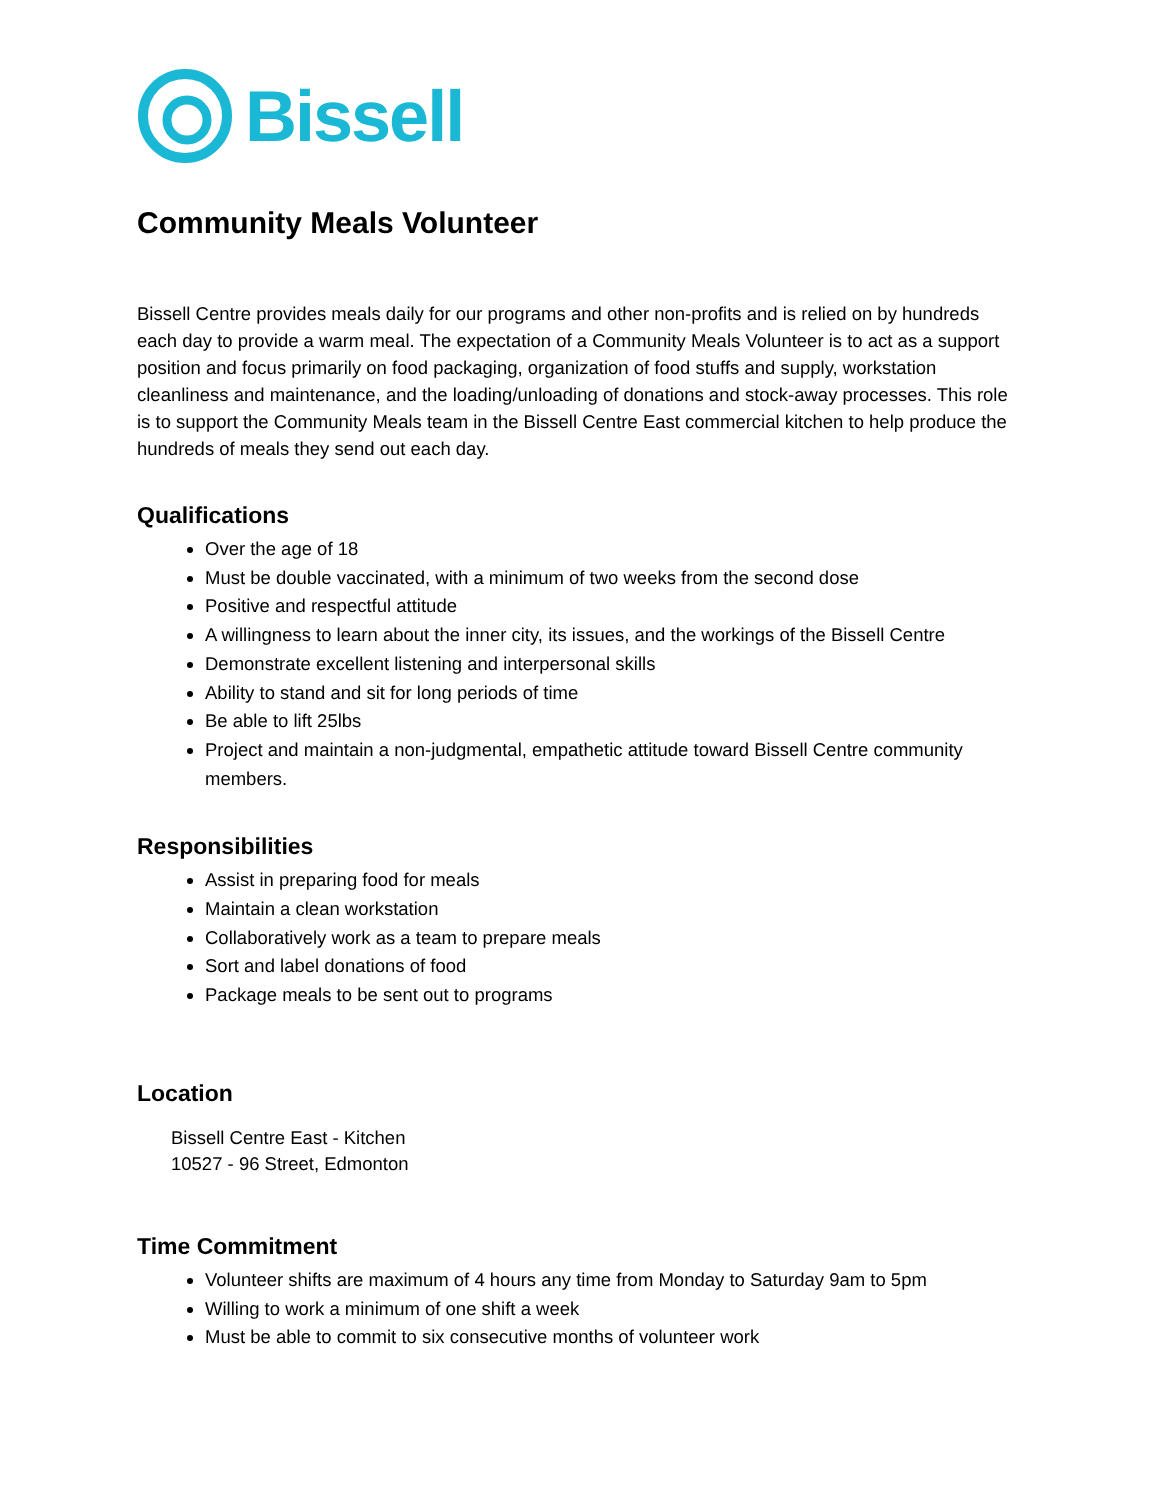Bissell
Community Meals Volunteer
Bissell Centre provides meals daily for our programs and other non-profits and is relied on by hundreds each day to provide a warm meal. The expectation of a Community Meals Volunteer is to act as a support position and focus primarily on food packaging, organization of food stuffs and supply, workstation cleanliness and maintenance, and the loading/unloading of donations and stock-away processes. This role is to support the Community Meals team in the Bissell Centre East commercial kitchen to help produce the hundreds of meals they send out each day.
Qualifications
Over the age of 18
Must be double vaccinated, with a minimum of two weeks from the second dose
Positive and respectful attitude
A willingness to learn about the inner city, its issues, and the workings of the Bissell Centre
Demonstrate excellent listening and interpersonal skills
Ability to stand and sit for long periods of time
Be able to lift 25lbs
Project and maintain a non-judgmental, empathetic attitude toward Bissell Centre community members.
Responsibilities
Assist in preparing food for meals
Maintain a clean workstation
Collaboratively work as a team to prepare meals
Sort and label donations of food
Package meals to be sent out to programs
Location
Bissell Centre East - Kitchen
10527 - 96 Street, Edmonton
Time Commitment
Volunteer shifts are maximum of 4 hours any time from Monday to Saturday 9am to 5pm
Willing to work a minimum of one shift a week
Must be able to commit to six consecutive months of volunteer work